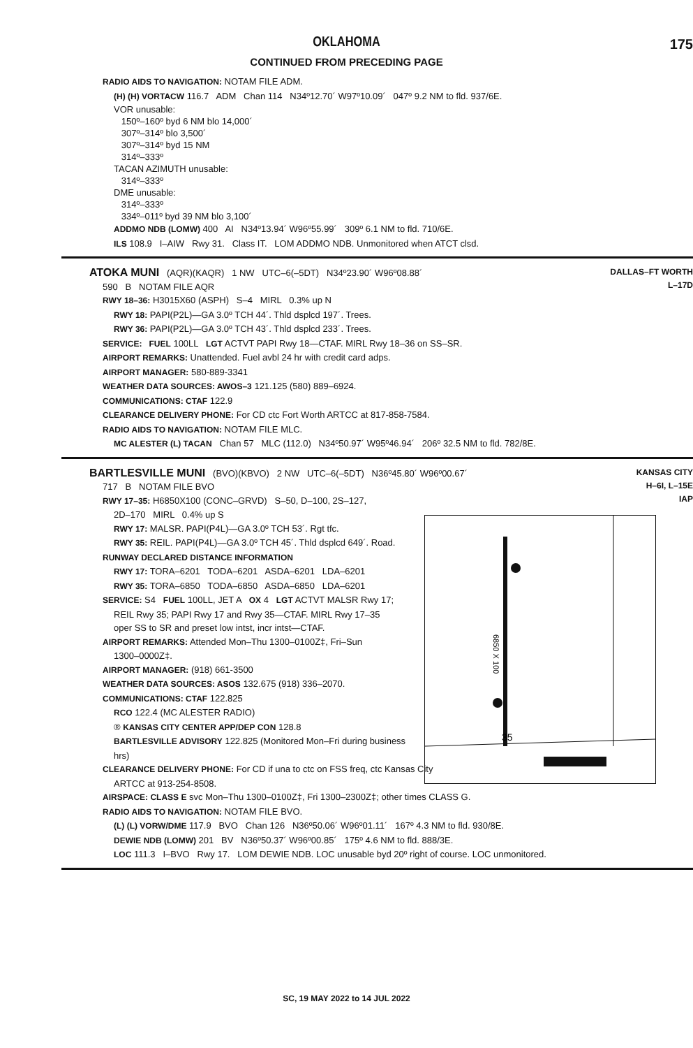OKLAHOMA
175
CONTINUED FROM PRECEDING PAGE
RADIO AIDS TO NAVIGATION: NOTAM FILE ADM.
(H) (H) VORTACW 116.7 ADM Chan 114 N34º12.70´ W97º10.09´ 047º 9.2 NM to fld. 937/6E.
VOR unusable:
150º–160º byd 6 NM blo 14,000´
307º–314º blo 3,500´
307º–314º byd 15 NM
314º–333º
TACAN AZIMUTH unusable:
314º–333º
DME unusable:
314º–333º
334º–011º byd 39 NM blo 3,100´
ADDMO NDB (LOMW) 400 AI N34º13.94´ W96º55.99´ 309º 6.1 NM to fld. 710/6E.
ILS 108.9 I–AIW Rwy 31. Class IT. LOM ADDMO NDB. Unmonitored when ATCT clsd.
DALLAS–FT WORTH
L–17D
ATOKA MUNI (AQR)(KAQR) 1 NW UTC–6(–5DT) N34º23.90´ W96º08.88´
590 B NOTAM FILE AQR
RWY 18–36: H3015X60 (ASPH) S–4 MIRL 0.3% up N
RWY 18: PAPI(P2L)—GA 3.0º TCH 44´. Thld dsplcd 197´. Trees.
RWY 36: PAPI(P2L)—GA 3.0º TCH 43´. Thld dsplcd 233´. Trees.
SERVICE: FUEL 100LL LGT ACTVT PAPI Rwy 18—CTAF. MIRL Rwy 18–36 on SS–SR.
AIRPORT REMARKS: Unattended. Fuel avbl 24 hr with credit card adps.
AIRPORT MANAGER: 580-889-3341
WEATHER DATA SOURCES: AWOS–3 121.125 (580) 889–6924.
COMMUNICATIONS: CTAF 122.9
CLEARANCE DELIVERY PHONE: For CD ctc Fort Worth ARTCC at 817-858-7584.
RADIO AIDS TO NAVIGATION: NOTAM FILE MLC.
MC ALESTER (L) TACAN Chan 57 MLC (112.0) N34º50.97´ W95º46.94´ 206º 32.5 NM to fld. 782/8E.
KANSAS CITY
H–6I, L–15E
IAP
35
6850 X 100
BARTLESVILLE MUNI (BVO)(KBVO) 2 NW UTC–6(–5DT) N36º45.80´ W96º00.67´
717 B NOTAM FILE BVO
RWY 17–35: H6850X100 (CONC–GRVD) S–50, D–100, 2S–127,
2D–170 MIRL 0.4% up S
RWY 17: MALSR. PAPI(P4L)—GA 3.0º TCH 53´. Rgt tfc.
RWY 35: REIL. PAPI(P4L)—GA 3.0º TCH 45´. Thld dsplcd 649´. Road.
RUNWAY DECLARED DISTANCE INFORMATION
RWY 17: TORA–6201 TODA–6201 ASDA–6201 LDA–6201
RWY 35: TORA–6850 TODA–6850 ASDA–6850 LDA–6201
SERVICE: S4 FUEL 100LL, JET A OX 4 LGT ACTVT MALSR Rwy 17;
REIL Rwy 35; PAPI Rwy 17 and Rwy 35—CTAF. MIRL Rwy 17–35
oper SS to SR and preset low intst, incr intst—CTAF.
AIRPORT REMARKS: Attended Mon–Thu 1300–0100Z‡, Fri–Sun
1300–0000Z‡.
AIRPORT MANAGER: (918) 661-3500
WEATHER DATA SOURCES: ASOS 132.675 (918) 336–2070.
COMMUNICATIONS: CTAF 122.825
RCO 122.4 (MC ALESTER RADIO)
® KANSAS CITY CENTER APP/DEP CON 128.8
BARTLESVILLE ADVISORY 122.825 (Monitored Mon–Fri during business
hrs)
CLEARANCE DELIVERY PHONE: For CD if una to ctc on FSS freq, ctc Kansas City
ARTCC at 913-254-8508.
AIRSPACE: CLASS E svc Mon–Thu 1300–0100Z‡, Fri 1300–2300Z‡; other times CLASS G.
RADIO AIDS TO NAVIGATION: NOTAM FILE BVO.
(L) (L) VORW/DME 117.9 BVO Chan 126 N36º50.06´ W96º01.11´ 167º 4.3 NM to fld. 930/8E.
DEWIE NDB (LOMW) 201 BV N36º50.37´ W96º00.85´ 175º 4.6 NM to fld. 888/3E.
LOC 111.3 I–BVO Rwy 17. LOM DEWIE NDB. LOC unusable byd 20º right of course. LOC unmonitored.
SC, 19 MAY 2022 to 14 JUL 2022